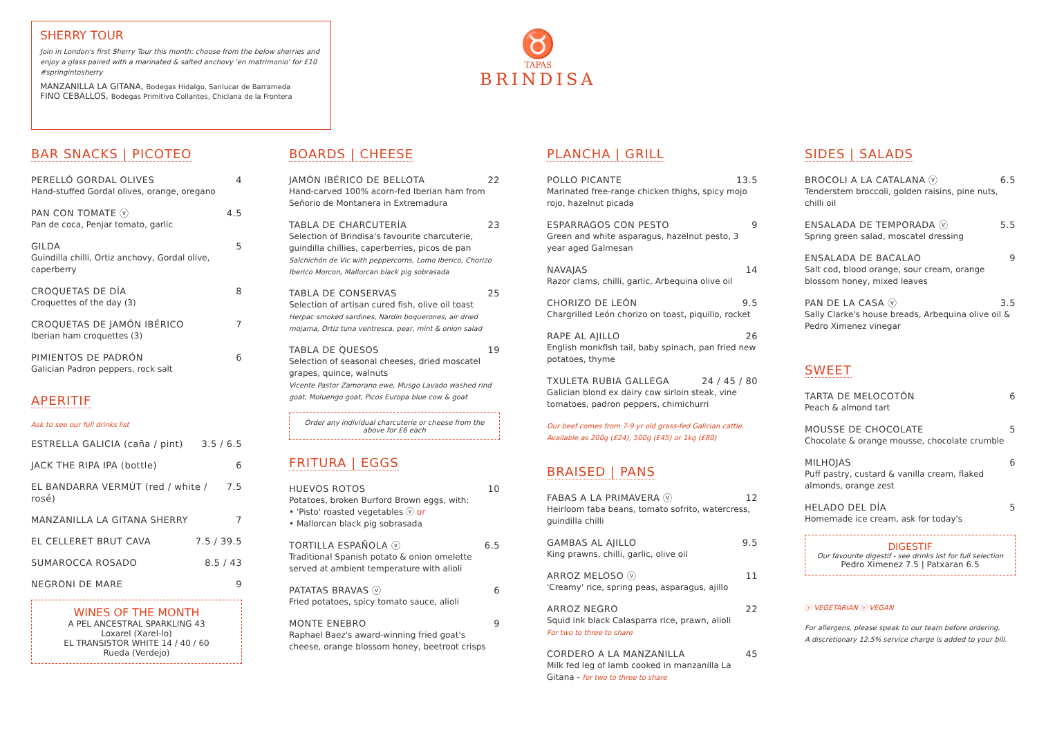SHERRY TOUR
Join in London's first Sherry Tour this month: choose from the below sherries and enjoy a glass paired with a marinated & salted anchovy 'en matrimonio' for £10 #springintosherry
MANZANILLA LA GITANA, Bodegas Hidalgo, Sanlucar de Barrameda
FINO CEBALLOS, Bodegas Primitivo Collantes, Chiclana de la Frontera
♉
TAPAS
BRINDISA
BAR SNACKS | PICOTEO
PERELLÓ GORDAL OLIVES 4
Hand-stuffed Gordal olives, orange, oregano
PAN CON TOMATE ⓥ 4.5
Pan de coca, Penjar tomato, garlic
GILDA 5
Guindilla chilli, Ortiz anchovy, Gordal olive, caperberry
CROQUETAS DE DÍA 8
Croquettes of the day (3)
CROQUETAS DE JAMÓN IBÉRICO 7
Iberian ham croquettes (3)
PIMIENTOS DE PADRÓN 6
Galician Padron peppers, rock salt
APERITIF
Ask to see our full drinks list
ESTRELLA GALICIA (caña / pint) 3.5 / 6.5
JACK THE RIPA IPA (bottle) 6
EL BANDARRA VERMÚT (red / white / rosé) 7.5
MANZANILLA LA GITANA SHERRY 7
EL CELLERET BRUT CAVA 7.5 / 39.5
SUMAROCCA ROSADO 8.5 / 43
NEGRONI DE MARE 9
WINES OF THE MONTH
A PEL ANCESTRAL SPARKLING 43
Loxarel (Xarel-lo)
EL TRANSISTOR WHITE 14 / 40 / 60
Rueda (Verdejo)
BOARDS | CHEESE
JAMÓN IBÉRICO DE BELLOTA 22
Hand-carved 100% acorn-fed Iberian ham from Señorio de Montanera in Extremadura
TABLA DE CHARCUTERÍA 23
Selection of Brindisa's favourite charcuterie, guindilla chillies, caperberries, picos de pan
Salchichón de Vic with peppercorns, Lomo Iberico, Chorizo Iberico Morcon, Mallorcan black pig sobrasada
TABLA DE CONSERVAS 25
Selection of artisan cured fish, olive oil toast
Herpac smoked sardines, Nardin boquerones, air dried mojama, Ortiz tuna ventresca, pear, mint & onion salad
TABLA DE QUESOS 19
Selection of seasonal cheeses, dried moscatel grapes, quince, walnuts
Vicente Pastor Zamorano ewe, Musgo Lavado washed rind goat, Moluengo goat, Picos Europa blue cow & goat
Order any individual charcuterie or cheese from the above for £6 each
FRITURA | EGGS
HUEVOS ROTOS 10
Potatoes, broken Burford Brown eggs, with:
• 'Pisto' roasted vegetables ⓥ or
• Mallorcan black pig sobrasada
TORTILLA ESPAÑOLA ⓥ 6.5
Traditional Spanish potato & onion omelette served at ambient temperature with alioli
PATATAS BRAVAS ⓥ 6
Fried potatoes, spicy tomato sauce, alioli
MONTE ENEBRO 9
Raphael Baez's award-winning fried goat's cheese, orange blossom honey, beetroot crisps
PLANCHA | GRILL
POLLO PICANTE 13.5
Marinated free-range chicken thighs, spicy mojo rojo, hazelnut picada
ESPARRAGOS CON PESTO 9
Green and white asparagus, hazelnut pesto, 3 year aged Galmesan
NAVAJAS 14
Razor clams, chilli, garlic, Arbequina olive oil
CHORIZO DE LEÓN 9.5
Chargrilled León chorizo on toast, piquillo, rocket
RAPE AL AJILLO 26
English monkfish tail, baby spinach, pan fried new potatoes, thyme
TXULETA RUBIA GALLEGA 24 / 45 / 80
Galician blond ex dairy cow sirloin steak, vine tomatoes, padron peppers, chimichurri
Our beef comes from 7-9 yr old grass-fed Galician cattle. Available as 200g (£24), 500g (£45) or 1kg (£80)
BRAISED | PANS
FABAS A LA PRIMAVERA ⓥ 12
Heirloom faba beans, tomato sofrito, watercress, guindilla chilli
GAMBAS AL AJILLO 9.5
King prawns, chilli, garlic, olive oil
ARROZ MELOSO ⓥ 11
'Creamy' rice, spring peas, asparagus, ajillo
ARROZ NEGRO 22
Squid ink black Calasparra rice, prawn, alioli
For two to three to share
CORDERO A LA MANZANILLA 45
Milk fed leg of lamb cooked in manzanilla La Gitana - for two to three to share
SIDES | SALADS
BROCOLI A LA CATALANA ⓥ 6.5
Tenderstem broccoli, golden raisins, pine nuts, chilli oil
ENSALADA DE TEMPORADA ⓥ 5.5
Spring green salad, moscatel dressing
ENSALADA DE BACALAO 9
Salt cod, blood orange, sour cream, orange blossom honey, mixed leaves
PAN DE LA CASA ⓥ 3.5
Sally Clarke's house breads, Arbequina olive oil & Pedro Ximenez vinegar
SWEET
TARTA DE MELOCOTÓN 6
Peach & almond tart
MOUSSE DE CHOCOLATE 5
Chocolate & orange mousse, chocolate crumble
MILHOJAS 6
Puff pastry, custard & vanilla cream, flaked almonds, orange zest
HELADO DEL DÍA 5
Homemade ice cream, ask for today's
DIGESTIF
Our favourite digestif - see drinks list for full selection
Pedro Ximenez 7.5 | Patxaran 6.5
ⓥ VEGETARIAN ⓥ VEGAN
For allergens, please speak to our team before ordering.
A discretionary 12.5% service charge is added to your bill.